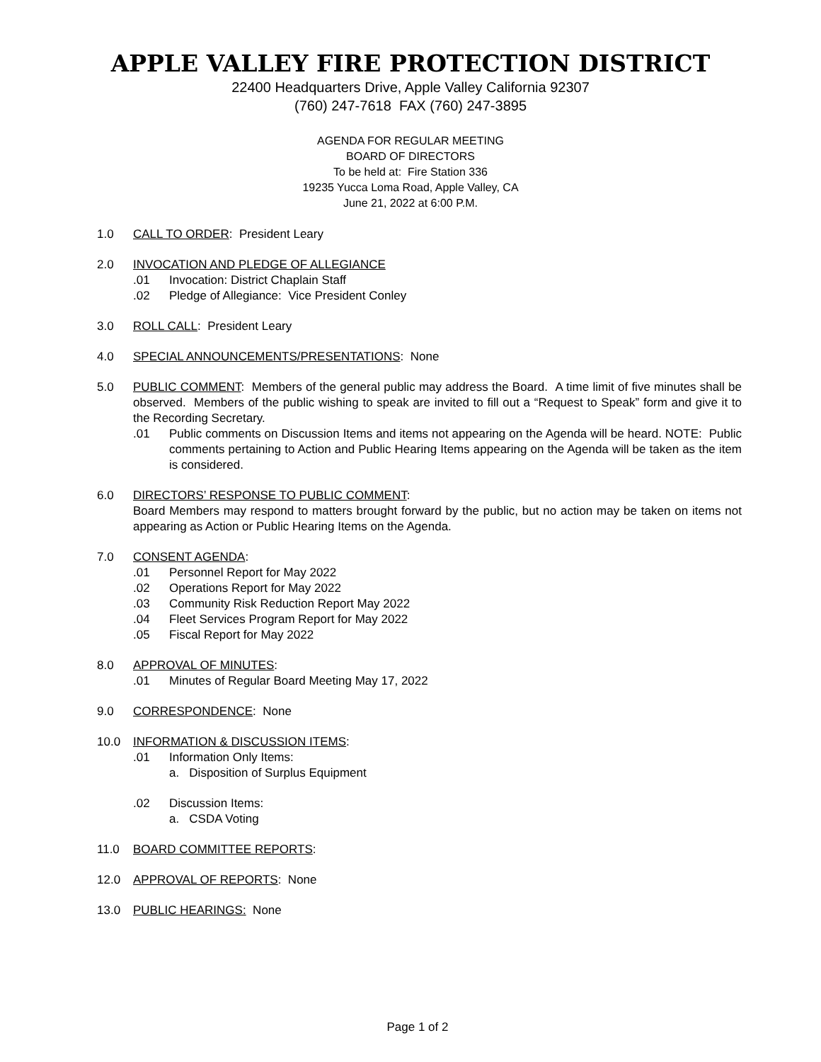APPLE VALLEY FIRE PROTECTION DISTRICT
22400 Headquarters Drive, Apple Valley California 92307
(760) 247-7618 FAX (760) 247-3895
AGENDA FOR REGULAR MEETING
BOARD OF DIRECTORS
To be held at: Fire Station 336
19235 Yucca Loma Road, Apple Valley, CA
June 21, 2022 at 6:00 P.M.
1.0 CALL TO ORDER: President Leary
2.0 INVOCATION AND PLEDGE OF ALLEGIANCE
.01 Invocation: District Chaplain Staff
.02 Pledge of Allegiance: Vice President Conley
3.0 ROLL CALL: President Leary
4.0 SPECIAL ANNOUNCEMENTS/PRESENTATIONS: None
5.0 PUBLIC COMMENT: Members of the general public may address the Board. A time limit of five minutes shall be observed. Members of the public wishing to speak are invited to fill out a “Request to Speak” form and give it to the Recording Secretary.
.01 Public comments on Discussion Items and items not appearing on the Agenda will be heard. NOTE: Public comments pertaining to Action and Public Hearing Items appearing on the Agenda will be taken as the item is considered.
6.0 DIRECTORS’ RESPONSE TO PUBLIC COMMENT:
Board Members may respond to matters brought forward by the public, but no action may be taken on items not appearing as Action or Public Hearing Items on the Agenda.
7.0 CONSENT AGENDA:
.01 Personnel Report for May 2022
.02 Operations Report for May 2022
.03 Community Risk Reduction Report May 2022
.04 Fleet Services Program Report for May 2022
.05 Fiscal Report for May 2022
8.0 APPROVAL OF MINUTES:
.01 Minutes of Regular Board Meeting May 17, 2022
9.0 CORRESPONDENCE: None
10.0 INFORMATION & DISCUSSION ITEMS:
.01 Information Only Items:
a. Disposition of Surplus Equipment
.02 Discussion Items:
a. CSDA Voting
11.0 BOARD COMMITTEE REPORTS:
12.0 APPROVAL OF REPORTS: None
13.0 PUBLIC HEARINGS: None
Page 1 of 2